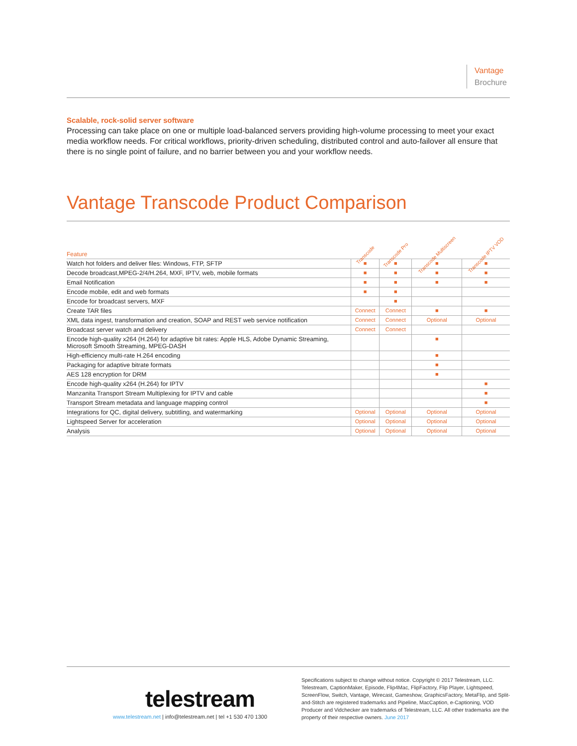Vantage
Brochure
Scalable, rock-solid server software
Processing can take place on one or multiple load-balanced servers providing high-volume processing to meet your exact media workflow needs. For critical workflows, priority-driven scheduling, distributed control and auto-failover all ensure that there is no single point of failure, and no barrier between you and your workflow needs.
Vantage Transcode Product Comparison
| Feature | Transcode | Transcode Pro | Transcode Multiscreen | Transcode IPTV VOD |
| --- | --- | --- | --- | --- |
| Watch hot folders and deliver files: Windows, FTP, SFTP | ■ | ■ | ■ | ■ |
| Decode broadcast,MPEG-2/4/H.264, MXF, IPTV, web, mobile formats | ■ | ■ | ■ | ■ |
| Email Notification | ■ | ■ | ■ | ■ |
| Encode mobile, edit and web formats | ■ | ■ | | |
| Encode for broadcast servers, MXF | | ■ | | |
| Create TAR files | Connect | Connect | ■ | ■ |
| XML data ingest, transformation and creation, SOAP and REST web service notification | Connect | Connect | Optional | Optional |
| Broadcast server watch and delivery | Connect | Connect | | |
| Encode high-quality x264 (H.264) for adaptive bit rates: Apple HLS, Adobe Dynamic Streaming, Microsoft Smooth Streaming, MPEG-DASH | | | ■ | |
| High-efficiency multi-rate H.264 encoding | | | ■ | |
| Packaging for adaptive bitrate formats | | | ■ | |
| AES 128 encryption for DRM | | | ■ | |
| Encode high-quality x264 (H.264) for IPTV | | | | ■ |
| Manzanita Transport Stream Multiplexing for IPTV and cable | | | | ■ |
| Transport Stream metadata and language mapping control | | | | ■ |
| Integrations for QC, digital delivery, subtitling, and watermarking | Optional | Optional | Optional | Optional |
| Lightspeed Server for acceleration | Optional | Optional | Optional | Optional |
| Analysis | Optional | Optional | Optional | Optional |
telestream
www.telestream.net | info@telestream.net | tel +1 530 470 1300
Specifications subject to change without notice. Copyright © 2017 Telestream, LLC. Telestream, CaptionMaker, Episode, Flip4Mac, FlipFactory, Flip Player, Lightspeed, ScreenFlow, Switch, Vantage, Wirecast, Gameshow, GraphicsFactory, MetaFlip, and Split-and-Stitch are registered trademarks and Pipeline, MacCaption, e-Captioning, VOD Producer and Vidchecker are trademarks of Telestream, LLC. All other trademarks are the property of their respective owners. June 2017